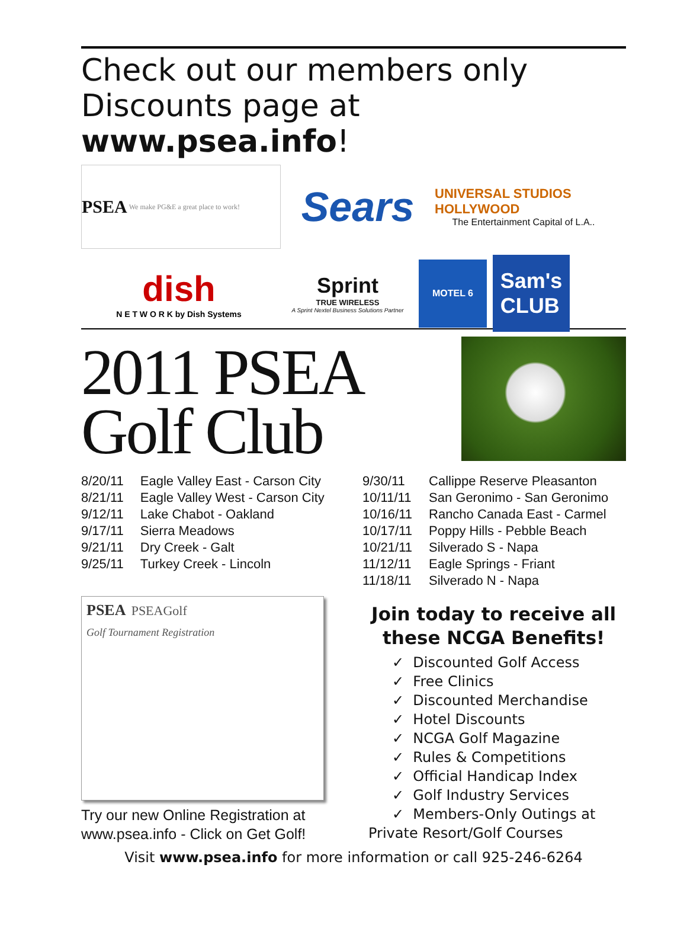Check out our members only
Discounts page at www.psea.info!
PSEA We make PG&E a great place to work!
Sears
UNIVERSAL STUDIOS HOLLYWOOD
The Entertainment Capital of L.A..
dish
N E T W O R K by Dish Systems
Sprint
TRUE WIRELESS
A Sprint Nextel Business Solutions Partner
MOTEL 6
Sam's
CLUB
2011 PSEA
Golf Club
| 8/20/11 | Eagle Valley East - Carson City |
| 8/21/11 | Eagle Valley West - Carson City |
| 9/12/11 | Lake Chabot - Oakland |
| 9/17/11 | Sierra Meadows |
| 9/21/11 | Dry Creek - Galt |
| 9/25/11 | Turkey Creek - Lincoln |
PSEA PSEAGolf
Golf Tournament Registration
Try our new Online Registration at www.psea.info - Click on Get Golf!
| 9/30/11 | Callippe Reserve Pleasanton |
| 10/11/11 | San Geronimo - San Geronimo |
| 10/16/11 | Rancho Canada East - Carmel |
| 10/17/11 | Poppy Hills - Pebble Beach |
| 10/21/11 | Silverado S - Napa |
| 11/12/11 | Eagle Springs - Friant |
| 11/18/11 | Silverado N - Napa |
Join today to receive all
these NCGA Benefits!
✓ Discounted Golf Access
✓ Free Clinics
✓ Discounted Merchandise
✓ Hotel Discounts
✓ NCGA Golf Magazine
✓ Rules & Competitions
✓ Official Handicap Index
✓ Golf Industry Services
✓ Members-Only Outings at
Private Resort/Golf Courses
Visit www.psea.info for more information or call 925-246-6264